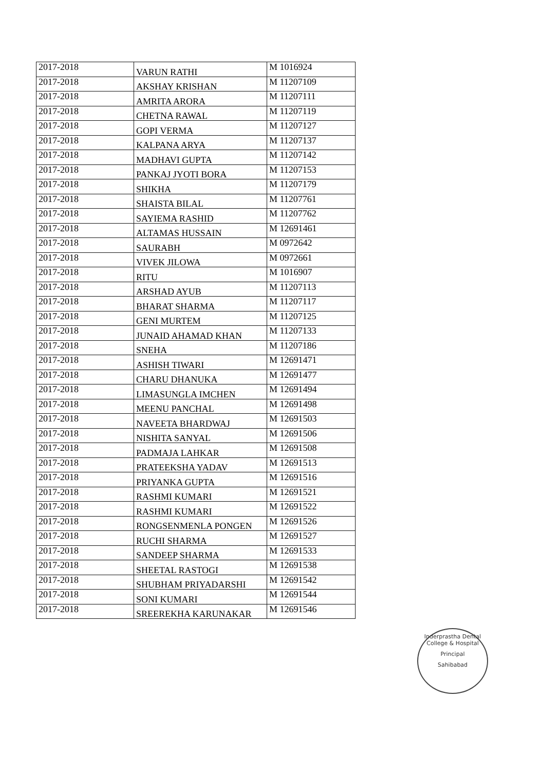| 2017-2018 | VARUN RATHI | M 1016924 |
| 2017-2018 | AKSHAY KRISHAN | M 11207109 |
| 2017-2018 | AMRITA ARORA | M 11207111 |
| 2017-2018 | CHETNA RAWAL | M 11207119 |
| 2017-2018 | GOPI VERMA | M 11207127 |
| 2017-2018 | KALPANA ARYA | M 11207137 |
| 2017-2018 | MADHAVI GUPTA | M 11207142 |
| 2017-2018 | PANKAJ JYOTI BORA | M 11207153 |
| 2017-2018 | SHIKHA | M 11207179 |
| 2017-2018 | SHAISTA BILAL | M 11207761 |
| 2017-2018 | SAYIEMA RASHID | M 11207762 |
| 2017-2018 | ALTAMAS HUSSAIN | M 12691461 |
| 2017-2018 | SAURABH | M 0972642 |
| 2017-2018 | VIVEK JILOWA | M 0972661 |
| 2017-2018 | RITU | M 1016907 |
| 2017-2018 | ARSHAD AYUB | M 11207113 |
| 2017-2018 | BHARAT SHARMA | M 11207117 |
| 2017-2018 | GENI MURTEM | M 11207125 |
| 2017-2018 | JUNAID AHAMAD KHAN | M 11207133 |
| 2017-2018 | SNEHA | M 11207186 |
| 2017-2018 | ASHISH TIWARI | M 12691471 |
| 2017-2018 | CHARU DHANUKA | M 12691477 |
| 2017-2018 | LIMASUNGLA IMCHEN | M 12691494 |
| 2017-2018 | MEENU PANCHAL | M 12691498 |
| 2017-2018 | NAVEETA BHARDWAJ | M 12691503 |
| 2017-2018 | NISHITA SANYAL | M 12691506 |
| 2017-2018 | PADMAJA LAHKAR | M 12691508 |
| 2017-2018 | PRATEEKSHA YADAV | M 12691513 |
| 2017-2018 | PRIYANKA GUPTA | M 12691516 |
| 2017-2018 | RASHMI KUMARI | M 12691521 |
| 2017-2018 | RASHMI KUMARI | M 12691522 |
| 2017-2018 | RONGSENMENLA PONGEN | M 12691526 |
| 2017-2018 | RUCHI SHARMA | M 12691527 |
| 2017-2018 | SANDEEP SHARMA | M 12691533 |
| 2017-2018 | SHEETAL RASTOGI | M 12691538 |
| 2017-2018 | SHUBHAM PRIYADARSHI | M 12691542 |
| 2017-2018 | SONI KUMARI | M 12691544 |
| 2017-2018 | SREEREKHA KARUNAKAR | M 12691546 |
Inderprastha Dental College & Hospital
Principal
Sahibabad